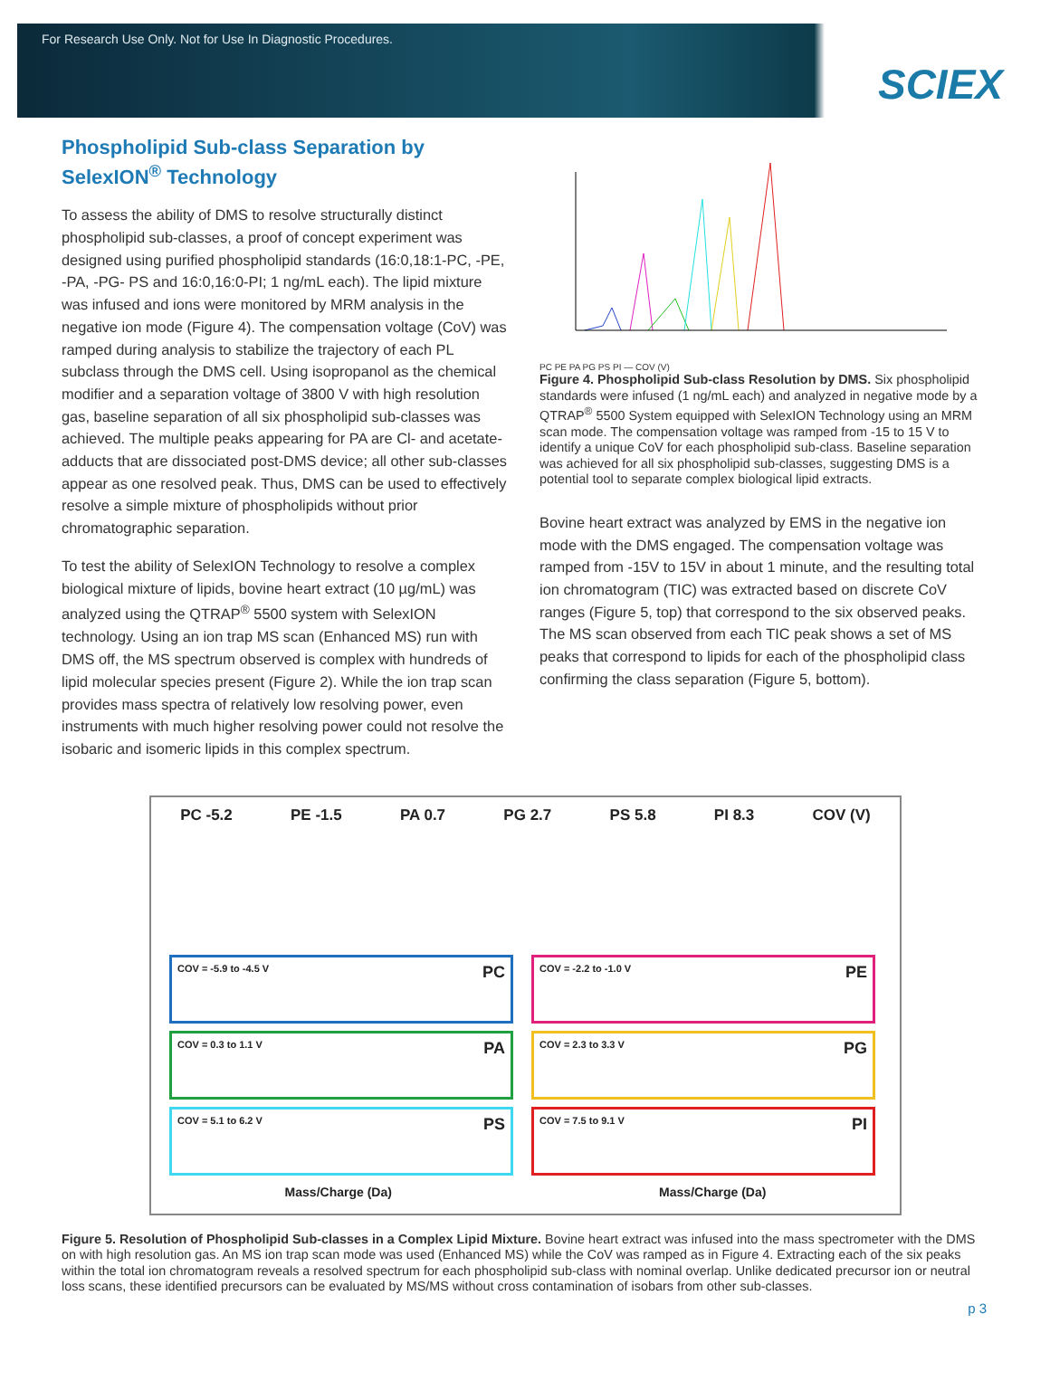For Research Use Only. Not for Use In Diagnostic Procedures.
SCIEX
Phospholipid Sub-class Separation by SelexION<sup>®</sup> Technology
To assess the ability of DMS to resolve structurally distinct phospholipid sub-classes, a proof of concept experiment was designed using purified phospholipid standards (16:0,18:1-PC, -PE, -PA, -PG- PS and 16:0,16:0-PI; 1 ng/mL each). The lipid mixture was infused and ions were monitored by MRM analysis in the negative ion mode (Figure 4). The compensation voltage (CoV) was ramped during analysis to stabilize the trajectory of each PL subclass through the DMS cell. Using isopropanol as the chemical modifier and a separation voltage of 3800 V with high resolution gas, baseline separation of all six phospholipid sub-classes was achieved. The multiple peaks appearing for PA are Cl- and acetate-adducts that are dissociated post-DMS device; all other sub-classes appear as one resolved peak. Thus, DMS can be used to effectively resolve a simple mixture of phospholipids without prior chromatographic separation.
To test the ability of SelexION Technology to resolve a complex biological mixture of lipids, bovine heart extract (10 µg/mL) was analyzed using the QTRAP<sup>®</sup> 5500 system with SelexION technology. Using an ion trap MS scan (Enhanced MS) run with DMS off, the MS spectrum observed is complex with hundreds of lipid molecular species present (Figure 2). While the ion trap scan provides mass spectra of relatively low resolving power, even instruments with much higher resolving power could not resolve the isobaric and isomeric lipids in this complex spectrum.
PC PE PA PG PS PI — COV (V)
Figure 4. Phospholipid Sub-class Resolution by DMS. Six phospholipid standards were infused (1 ng/mL each) and analyzed in negative mode by a QTRAP<sup>®</sup> 5500 System equipped with SelexION Technology using an MRM scan mode. The compensation voltage was ramped from -15 to 15 V to identify a unique CoV for each phospholipid sub-class. Baseline separation was achieved for all six phospholipid sub-classes, suggesting DMS is a potential tool to separate complex biological lipid extracts.
Bovine heart extract was analyzed by EMS in the negative ion mode with the DMS engaged. The compensation voltage was ramped from -15V to 15V in about 1 minute, and the resulting total ion chromatogram (TIC) was extracted based on discrete CoV ranges (Figure 5, top) that correspond to the six observed peaks. The MS scan observed from each TIC peak shows a set of MS peaks that correspond to lipids for each of the phospholipid class confirming the class separation (Figure 5, bottom).
PC -5.2 PE -1.5 PA 0.7 PG 2.7 PS 5.8 PI 8.3 COV (V)
COV = -5.9 to -4.5 V PC
COV = -2.2 to -1.0 V PE
COV = 0.3 to 1.1 V PA
COV = 2.3 to 3.3 V PG
COV = 5.1 to 6.2 V PS
COV = 7.5 to 9.1 V PI
Mass/Charge (Da)
Mass/Charge (Da)
Figure 5. Resolution of Phospholipid Sub-classes in a Complex Lipid Mixture. Bovine heart extract was infused into the mass spectrometer with the DMS on with high resolution gas. An MS ion trap scan mode was used (Enhanced MS) while the CoV was ramped as in Figure 4. Extracting each of the six peaks within the total ion chromatogram reveals a resolved spectrum for each phospholipid sub-class with nominal overlap. Unlike dedicated precursor ion or neutral loss scans, these identified precursors can be evaluated by MS/MS without cross contamination of isobars from other sub-classes.
p 3